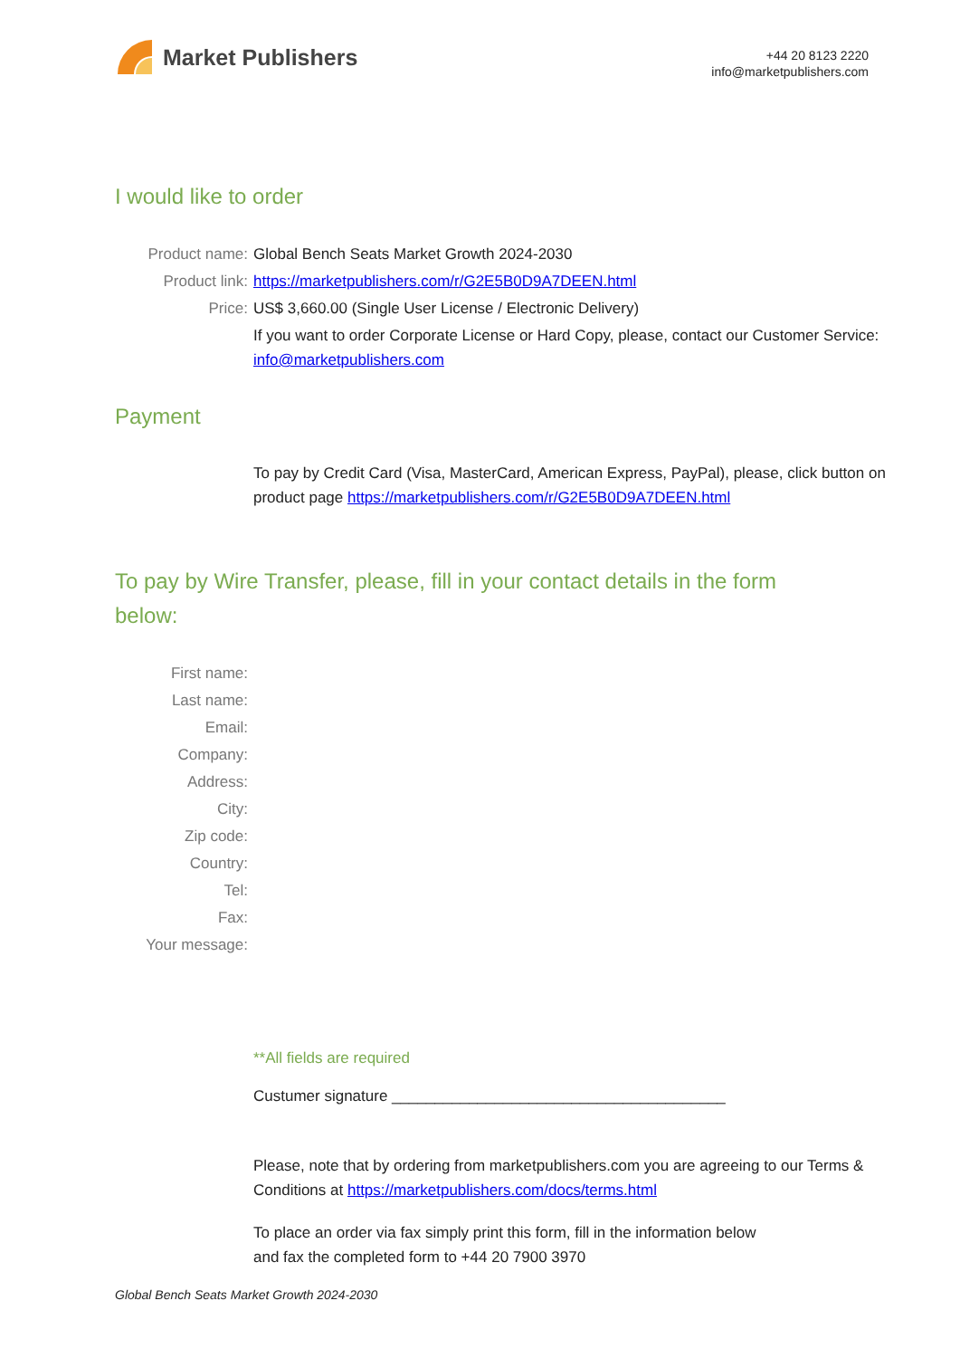Market Publishers
+44 20 8123 2220
info@marketpublishers.com
I would like to order
Product name: Global Bench Seats Market Growth 2024-2030
Product link: https://marketpublishers.com/r/G2E5B0D9A7DEEN.html
Price: US$ 3,660.00 (Single User License / Electronic Delivery)
If you want to order Corporate License or Hard Copy, please, contact our Customer Service:
info@marketpublishers.com
Payment
To pay by Credit Card (Visa, MasterCard, American Express, PayPal), please, click button on product page https://marketpublishers.com/r/G2E5B0D9A7DEEN.html
To pay by Wire Transfer, please, fill in your contact details in the form below:
First name:
Last name:
Email:
Company:
Address:
City:
Zip code:
Country:
Tel:
Fax:
Your message:
**All fields are required
Custumer signature _______________________________________
Please, note that by ordering from marketpublishers.com you are agreeing to our Terms & Conditions at https://marketpublishers.com/docs/terms.html
To place an order via fax simply print this form, fill in the information below
and fax the completed form to +44 20 7900 3970
Global Bench Seats Market Growth 2024-2030